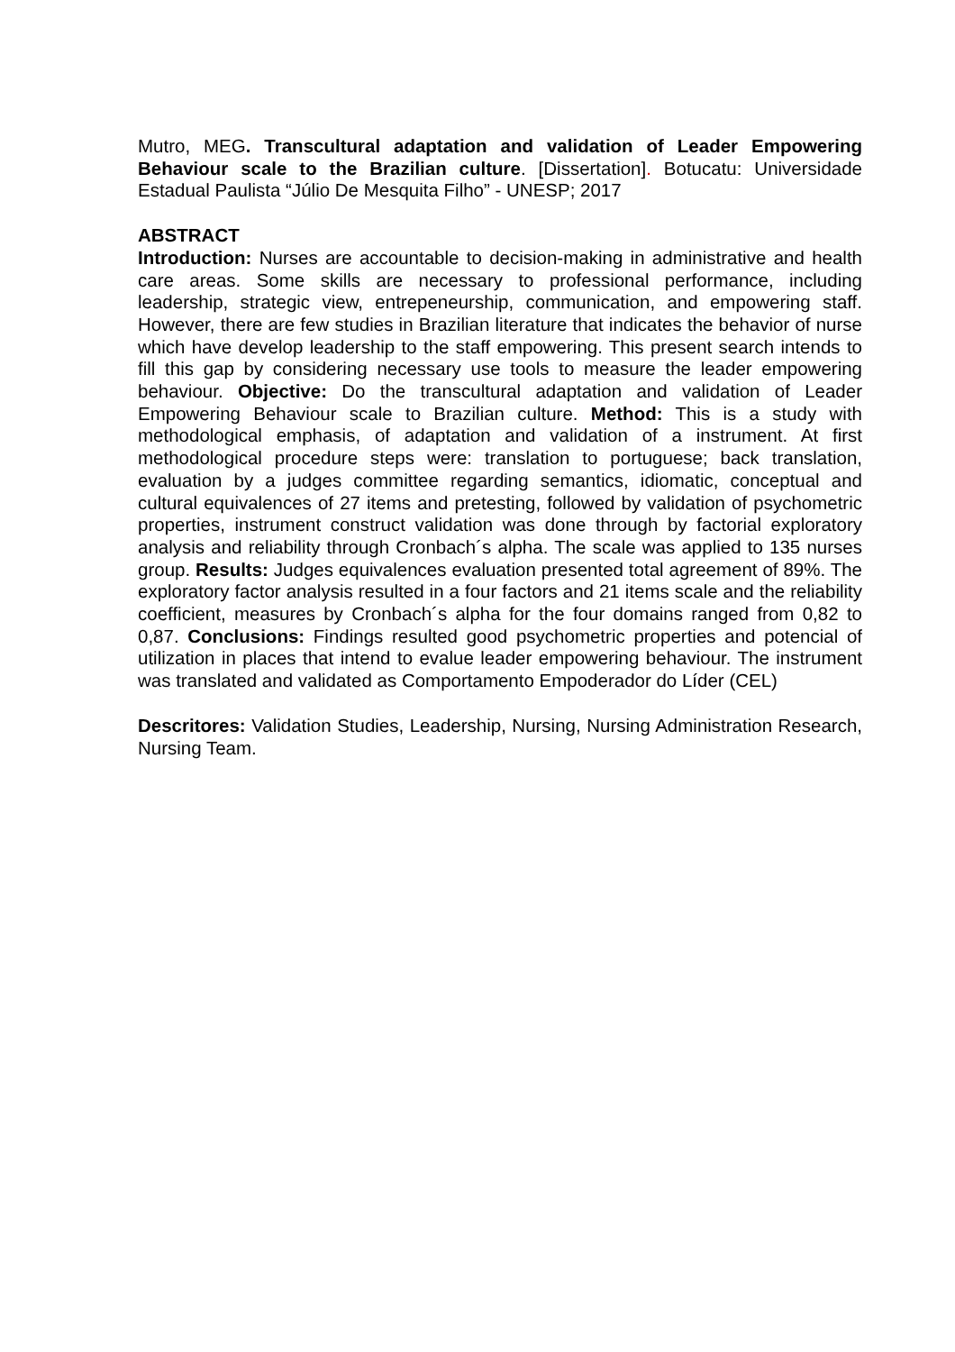Mutro, MEG. Transcultural adaptation and validation of Leader Empowering Behaviour scale to the Brazilian culture. [Dissertation]. Botucatu: Universidade Estadual Paulista “Júlio De Mesquita Filho” - UNESP; 2017
ABSTRACT
Introduction: Nurses are accountable to decision-making in administrative and health care areas. Some skills are necessary to professional performance, including leadership, strategic view, entrepeneurship, communication, and empowering staff. However, there are few studies in Brazilian literature that indicates the behavior of nurse which have develop leadership to the staff empowering. This present search intends to fill this gap by considering necessary use tools to measure the leader empowering behaviour. Objective: Do the transcultural adaptation and validation of Leader Empowering Behaviour scale to Brazilian culture. Method: This is a study with methodological emphasis, of adaptation and validation of a instrument. At first methodological procedure steps were: translation to portuguese; back translation, evaluation by a judges committee regarding semantics, idiomatic, conceptual and cultural equivalences of 27 items and pretesting, followed by validation of psychometric properties, instrument construct validation was done through by factorial exploratory analysis and reliability through Cronbach´s alpha. The scale was applied to 135 nurses group. Results: Judges equivalences evaluation presented total agreement of 89%. The exploratory factor analysis resulted in a four factors and 21 items scale and the reliability coefficient, measures by Cronbach´s alpha for the four domains ranged from 0,82 to 0,87. Conclusions: Findings resulted good psychometric properties and potencial of utilization in places that intend to evalue leader empowering behaviour. The instrument was translated and validated as Comportamento Empoderador do Líder (CEL)
Descritores: Validation Studies, Leadership, Nursing, Nursing Administration Research, Nursing Team.